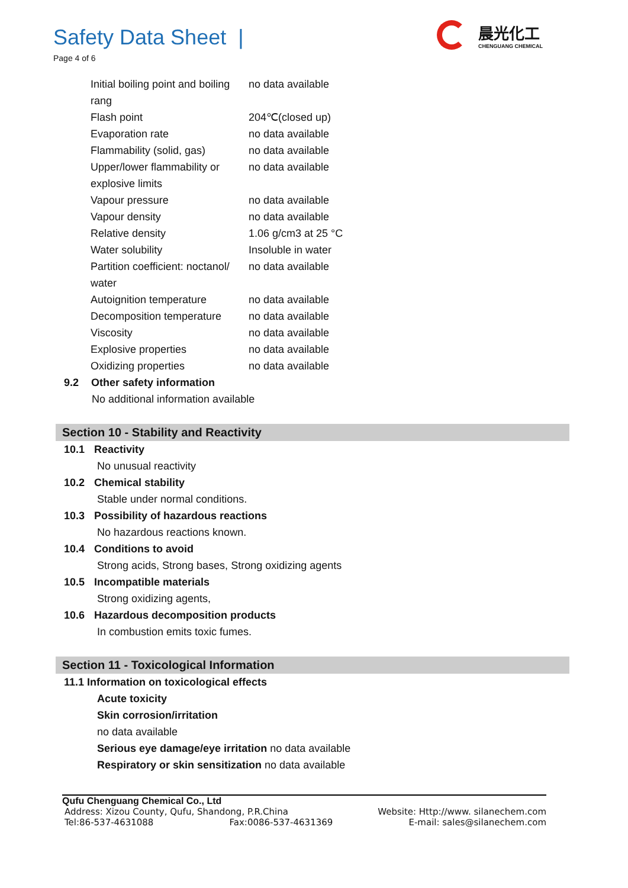Safety Data Sheet |
Page 4 of 6
晨光化工
CHENGUANG CHEMICAL
| Initial boiling point and boiling rang | no data available |
| Flash point | 204℃(closed up) |
| Evaporation rate | no data available |
| Flammability (solid, gas) | no data available |
| Upper/lower flammability or explosive limits | no data available |
| Vapour pressure | no data available |
| Vapour density | no data available |
| Relative density | 1.06 g/cm3 at 25 °C |
| Water solubility | Insoluble in water |
| Partition coefficient: noctanol/ water | no data available |
| Autoignition temperature | no data available |
| Decomposition temperature | no data available |
| Viscosity | no data available |
| Explosive properties | no data available |
| Oxidizing properties | no data available |
9.2 Other safety information
No additional information available
Section 10 - Stability and Reactivity
10.1 Reactivity
No unusual reactivity
10.2 Chemical stability
Stable under normal conditions.
10.3 Possibility of hazardous reactions
No hazardous reactions known.
10.4 Conditions to avoid
Strong acids, Strong bases, Strong oxidizing agents
10.5 Incompatible materials
Strong oxidizing agents,
10.6 Hazardous decomposition products
In combustion emits toxic fumes.
Section 11 - Toxicological Information
11.1 Information on toxicological effects
Acute toxicity
Skin corrosion/irritation
no data available
Serious eye damage/eye irritation no data available
Respiratory or skin sensitization no data available
Qufu Chenguang Chemical Co., Ltd
Address: Xizou County, Qufu, Shandong, P.R.China Website: Http://www. silanechem.com
Tel:86-537-4631088 Fax:0086-537-4631369 E-mail: sales@silanechem.com